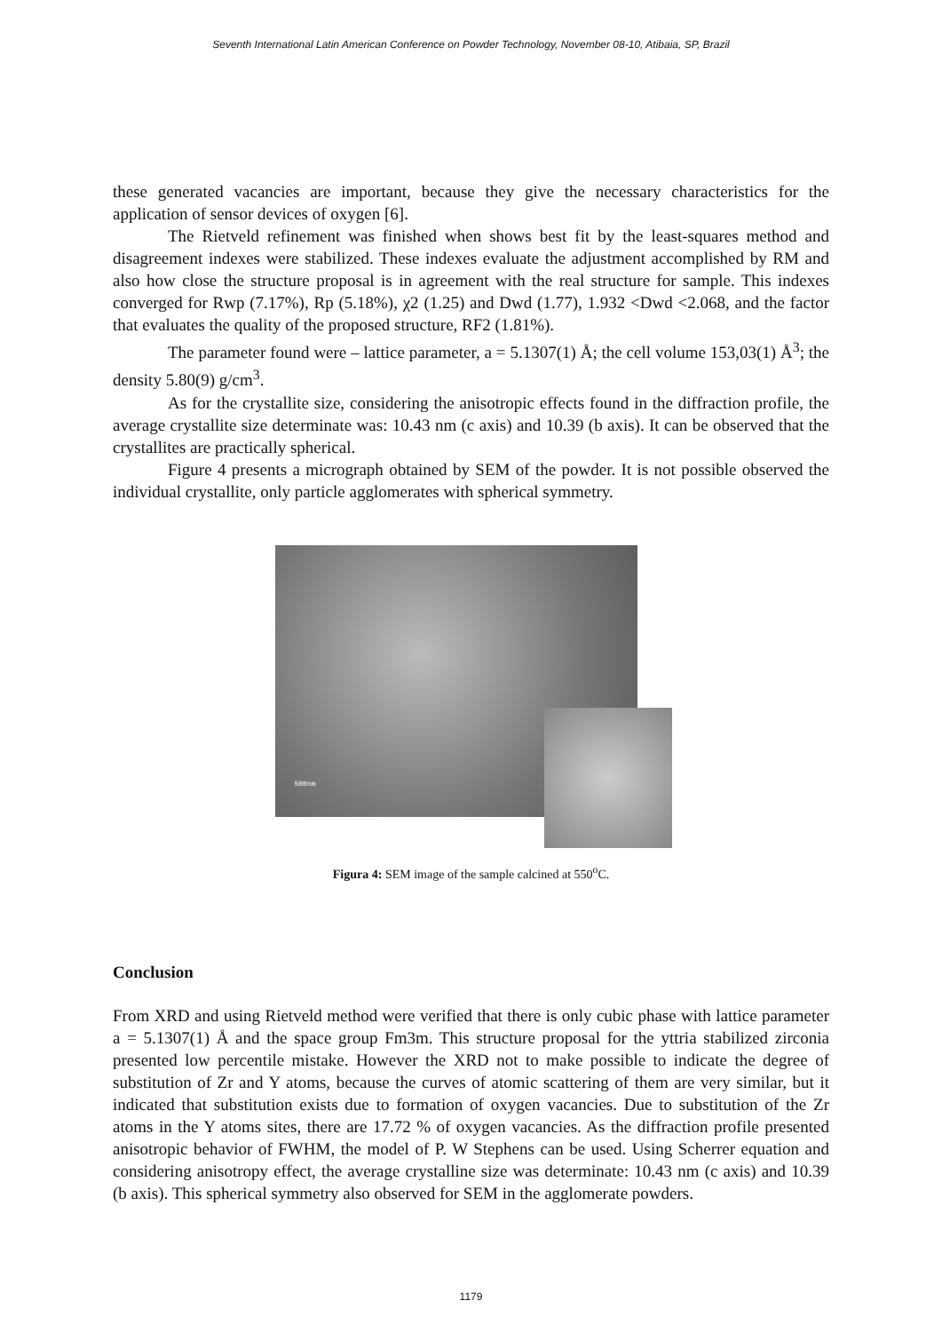Seventh International Latin American Conference on Powder Technology, November 08-10, Atibaia, SP, Brazil
these generated vacancies are important, because they give the necessary characteristics for the application of sensor devices of oxygen [6].
The Rietveld refinement was finished when shows best fit by the least-squares method and disagreement indexes were stabilized. These indexes evaluate the adjustment accomplished by RM and also how close the structure proposal is in agreement with the real structure for sample. This indexes converged for Rwp (7.17%), Rp (5.18%), χ2 (1.25) and Dwd (1.77), 1.932 <Dwd <2.068, and the factor that evaluates the quality of the proposed structure, RF2 (1.81%).
The parameter found were – lattice parameter, a = 5.1307(1) Å; the cell volume 153,03(1) Å<sup>3</sup>; the density 5.80(9) g/cm<sup>3</sup>.
As for the crystallite size, considering the anisotropic effects found in the diffraction profile, the average crystallite size determinate was: 10.43 nm (c axis) and 10.39 (b axis). It can be observed that the crystallites are practically spherical.
Figure 4 presents a micrograph obtained by SEM of the powder. It is not possible observed the individual crystallite, only particle agglomerates with spherical symmetry.
500nm
Figura 4: SEM image of the sample calcined at 550<sup>o</sup>C.
Conclusion
From XRD and using Rietveld method were verified that there is only cubic phase with lattice parameter a = 5.1307(1) Å and the space group Fm3m. This structure proposal for the yttria stabilized zirconia presented low percentile mistake. However the XRD not to make possible to indicate the degree of substitution of Zr and Y atoms, because the curves of atomic scattering of them are very similar, but it indicated that substitution exists due to formation of oxygen vacancies. Due to substitution of the Zr atoms in the Y atoms sites, there are 17.72 % of oxygen vacancies. As the diffraction profile presented anisotropic behavior of FWHM, the model of P. W Stephens can be used. Using Scherrer equation and considering anisotropy effect, the average crystalline size was determinate: 10.43 nm (c axis) and 10.39 (b axis). This spherical symmetry also observed for SEM in the agglomerate powders.
1179